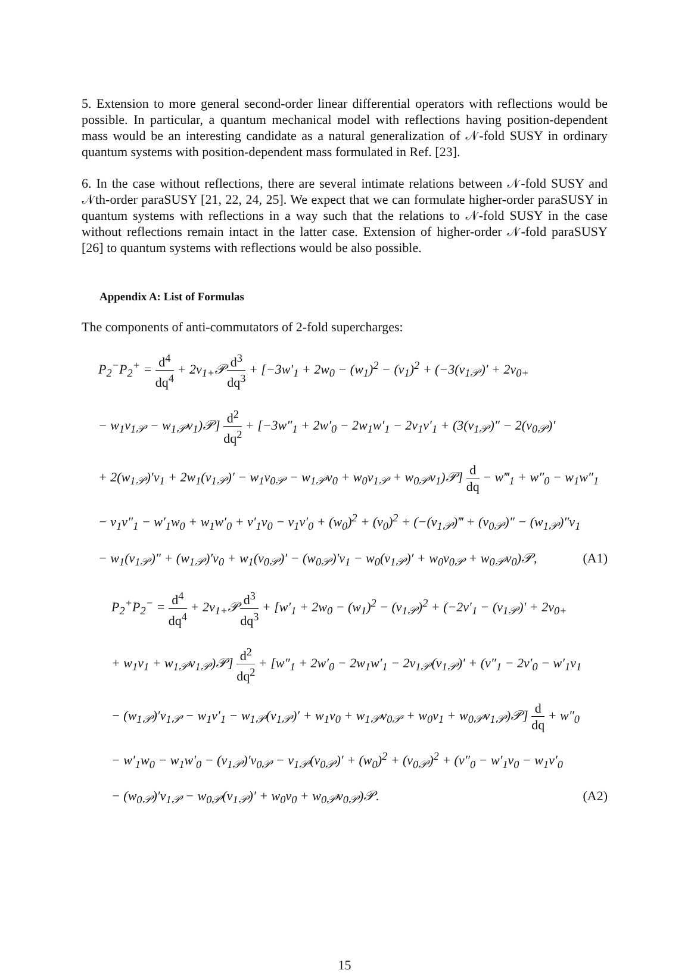5. Extension to more general second-order linear differential operators with reflections would be possible. In particular, a quantum mechanical model with reflections having position-dependent mass would be an interesting candidate as a natural generalization of 𝒩-fold SUSY in ordinary quantum systems with position-dependent mass formulated in Ref. [23].
6. In the case without reflections, there are several intimate relations between 𝒩-fold SUSY and 𝒩th-order paraSUSY [21, 22, 24, 25]. We expect that we can formulate higher-order paraSUSY in quantum systems with reflections in a way such that the relations to 𝒩-fold SUSY in the case without reflections remain intact in the latter case. Extension of higher-order 𝒩-fold paraSUSY [26] to quantum systems with reflections would be also possible.
Appendix A: List of Formulas
The components of anti-commutators of 2-fold supercharges:
P<sub>2</sub><sup>−</sup>P<sub>2</sub><sup>+</sup> = d<sup>4</sup> dq<sup>4</sup> + 2v<sub>1+</sub>𝒫d<sup>3</sup> dq<sup>3</sup> + [−3w′<sub>1</sub> + 2w<sub>0</sub> − (w<sub>1</sub>)<sup>2</sup> − (v<sub>1</sub>)<sup>2</sup> + (−3(v<sub>1𝒫</sub>)′ + 2v<sub>0+</sub>
− w<sub>1</sub>v<sub>1𝒫</sub> − w<sub>1𝒫</sub>v<sub>1</sub>)𝒫] d<sup>2</sup> dq<sup>2</sup> + [−3w″<sub>1</sub> + 2w′<sub>0</sub> − 2w<sub>1</sub>w′<sub>1</sub> − 2v<sub>1</sub>v′<sub>1</sub> + (3(v<sub>1𝒫</sub>)″ − 2(v<sub>0𝒫</sub>)′
+ 2(w<sub>1𝒫</sub>)′v<sub>1</sub> + 2w<sub>1</sub>(v<sub>1𝒫</sub>)′ − w<sub>1</sub>v<sub>0𝒫</sub> − w<sub>1𝒫</sub>v<sub>0</sub> + w<sub>0</sub>v<sub>1𝒫</sub> + w<sub>0𝒫</sub>v<sub>1</sub>)𝒫] d dq − w‴<sub>1</sub> + w″<sub>0</sub> − w<sub>1</sub>w″<sub>1</sub>
− v<sub>1</sub>v″<sub>1</sub> − w′<sub>1</sub>w<sub>0</sub> + w<sub>1</sub>w′<sub>0</sub> + v′<sub>1</sub>v<sub>0</sub> − v<sub>1</sub>v′<sub>0</sub> + (w<sub>0</sub>)<sup>2</sup> + (v<sub>0</sub>)<sup>2</sup> + (−(v<sub>1𝒫</sub>)‴ + (v<sub>0𝒫</sub>)″ − (w<sub>1𝒫</sub>)″v<sub>1</sub>
− w<sub>1</sub>(v<sub>1𝒫</sub>)″ + (w<sub>1𝒫</sub>)′v<sub>0</sub> + w<sub>1</sub>(v<sub>0𝒫</sub>)′ − (w<sub>0𝒫</sub>)′v<sub>1</sub> − w<sub>0</sub>(v<sub>1𝒫</sub>)′ + w<sub>0</sub>v<sub>0𝒫</sub> + w<sub>0𝒫</sub>v<sub>0</sub>)𝒫, (A1)
P<sub>2</sub><sup>+</sup>P<sub>2</sub><sup>−</sup> = d<sup>4</sup> dq<sup>4</sup> + 2v<sub>1+</sub>𝒫d<sup>3</sup> dq<sup>3</sup> + [w′<sub>1</sub> + 2w<sub>0</sub> − (w<sub>1</sub>)<sup>2</sup> − (v<sub>1𝒫</sub>)<sup>2</sup> + (−2v′<sub>1</sub> − (v<sub>1𝒫</sub>)′ + 2v<sub>0+</sub>
+ w<sub>1</sub>v<sub>1</sub> + w<sub>1𝒫</sub>v<sub>1𝒫</sub>)𝒫] d<sup>2</sup> dq<sup>2</sup> + [w″<sub>1</sub> + 2w′<sub>0</sub> − 2w<sub>1</sub>w′<sub>1</sub> − 2v<sub>1𝒫</sub>(v<sub>1𝒫</sub>)′ + (v″<sub>1</sub> − 2v′<sub>0</sub> − w′<sub>1</sub>v<sub>1</sub>
− (w<sub>1𝒫</sub>)′v<sub>1𝒫</sub> − w<sub>1</sub>v′<sub>1</sub> − w<sub>1𝒫</sub>(v<sub>1𝒫</sub>)′ + w<sub>1</sub>v<sub>0</sub> + w<sub>1𝒫</sub>v<sub>0𝒫</sub> + w<sub>0</sub>v<sub>1</sub> + w<sub>0𝒫</sub>v<sub>1𝒫</sub>)𝒫] d dq + w″<sub>0</sub>
− w′<sub>1</sub>w<sub>0</sub> − w<sub>1</sub>w′<sub>0</sub> − (v<sub>1𝒫</sub>)′v<sub>0𝒫</sub> − v<sub>1𝒫</sub>(v<sub>0𝒫</sub>)′ + (w<sub>0</sub>)<sup>2</sup> + (v<sub>0𝒫</sub>)<sup>2</sup> + (v″<sub>0</sub> − w′<sub>1</sub>v<sub>0</sub> − w<sub>1</sub>v′<sub>0</sub>
− (w<sub>0𝒫</sub>)′v<sub>1𝒫</sub> − w<sub>0𝒫</sub>(v<sub>1𝒫</sub>)′ + w<sub>0</sub>v<sub>0</sub> + w<sub>0𝒫</sub>v<sub>0𝒫</sub>)𝒫. (A2)
15